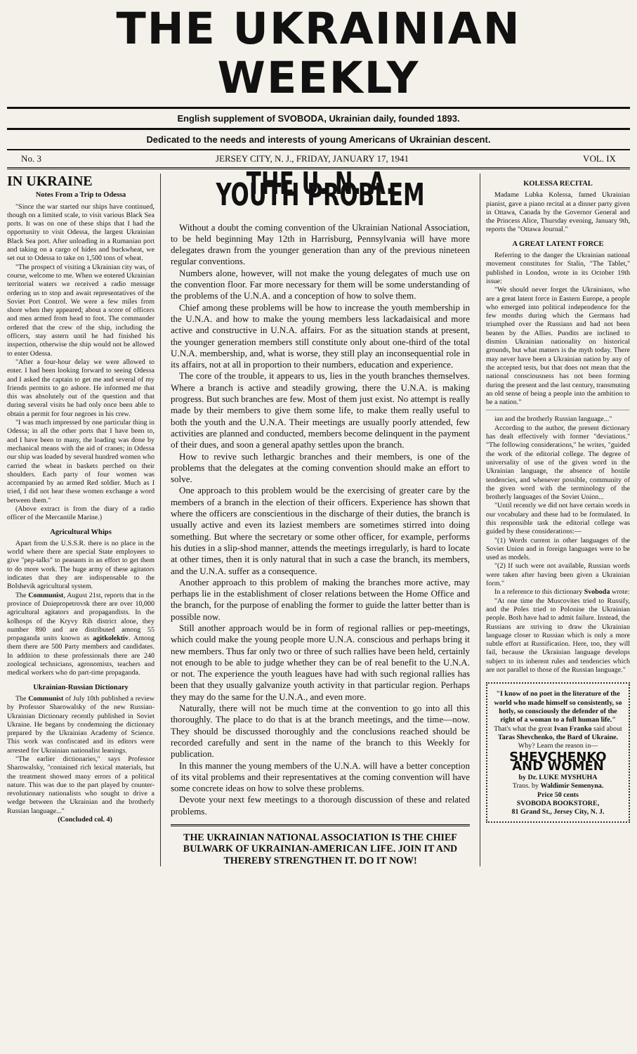THE UKRAINIAN WEEKLY
English supplement of SVOBODA, Ukrainian daily, founded 1893.
Dedicated to the needs and interests of young Americans of Ukrainian descent.
No. 3 JERSEY CITY, N. J., FRIDAY, JANUARY 17, 1941 VOL. IX
IN UKRAINE
Notes From a Trip to Odessa
"Since the war started our ships have continued, though on a limited scale, to visit various Black Sea ports. It was on one of these ships that I had the opportunity to visit Odessa, the largest Ukrainian Black Sea port. After unloading in a Rumanian port and taking on a cargo of hides and buckwheat, we set out to Odessa to take on 1,500 tons of wheat.
"The prospect of visiting a Ukrainian city was, of course, welcome to me. When we entered Ukrainian territorial waters we received a radio message ordering us to stop and await representatives of the Soviet Port Control. We were a few miles from shore when they appeared; about a score of officers and men armed from head to foot. The commander ordered that the crew of the ship, including the officers, stay astern until he had finished his inspection, otherwise the ship would not be allowed to enter Odessa.
"After a four-hour delay we were allowed to enter. I had been looking forward to seeing Odessa and I asked the captain to get me and several of my friends permits to go ashore. He informed me that this was absolutely out of the question and that during several visits he had only once been able to obtain a permit for four negroes in his crew.
"I was much impressed by one particular thing in Odessa; in all the other ports that I have been to, and I have been to many, the loading was done by mechanical means with the aid of cranes; in Odessa our ship was loaded by several hundred women who carried the wheat in baskets perched on their shoulders. Each party of four women was accompanied by an armed Red soldier. Much as I tried, I did not hear these women exchange a word between them."
(Above extract is from the diary of a radio officer of the Mercantile Marine.)
Agricultural Whips
Apart from the U.S.S.R. there is no place in the world where there are special State employees to give "pep-talks" to peasants in an effort to get them to do more work. The huge army of these agitators indicates that they are indispensable to the Bolshevik agricultural system.
The Communist, August 21st, reports that in the province of Dniepropetrovsk there are over 10,000 agricultural agitators and propagandists. In the kolhosps of the Kryvy Rih district alone, they number 890 and are distributed among 55 propaganda units known as agitkolektiv. Among them there are 500 Party members and candidates. In addition to these professionals there are 240 zoological technicians, agronomists, teachers and medical workers who do part-time propaganda.
Ukrainian-Russian Dictionary
The Communist of July 10th published a review by Professor Sharowalsky of the new Russian-Ukrainian Dictionary recently published in Soviet Ukraine. He begans by condemning the dictionary prepared by the Ukrainian Academy of Science. This work was confiscated and its editors were arrested for Ukrainian nationalist leanings.
"The earlier dictionaries," says Professor Sharowalsky, "contained rich lexical materials, but the treatment showed many errors of a political nature. This was due to the part played by counter-revolutionary nationalists who sought to drive a wedge between the Ukrainian and the brotherly Russian language..."
(Concluded col. 4)
THE U. N. A. YOUTH PROBLEM
Without a doubt the coming convention of the Ukrainian National Association, to be held beginning May 12th in Harrisburg, Pennsylvania will have more delegates drawn from the younger generation than any of the previous nineteen regular conventions.
Numbers alone, however, will not make the young delegates of much use on the convention floor. Far more necessary for them will be some understanding of the problems of the U.N.A. and a conception of how to solve them.
Chief among these problems will be how to increase the youth membership in the U.N.A. and how to make the young members less lackadaisical and more active and constructive in U.N.A. affairs. For as the situation stands at present, the younger generation members still constitute only about one-third of the total U.N.A. membership, and, what is worse, they still play an inconsequential role in its affairs, not at all in proportion to their numbers, education and experience.
The core of the trouble, it appears to us, lies in the youth branches themselves. Where a branch is active and steadily growing, there the U.N.A. is making progress. But such branches are few. Most of them just exist. No attempt is really made by their members to give them some life, to make them really useful to both the youth and the U.N.A. Their meetings are usually poorly attended, few activities are planned and conducted, members become delinquent in the payment of their dues, and soon a general apathy settles upon the branch.
How to revive such lethargic branches and their members, is one of the problems that the delegates at the coming convention should make an effort to solve.
One approach to this problem would be the exercising of greater care by the members of a branch in the election of their officers. Experience has shown that where the officers are conscientious in the discharge of their duties, the branch is usually active and even its laziest members are sometimes stirred into doing something. But where the secretary or some other officer, for example, performs his duties in a slip-shod manner, attends the meetings irregularly, is hard to locate at other times, then it is only natural that in such a case the branch, its members, and the U.N.A. suffer as a consequence.
Another approach to this problem of making the branches more active, may perhaps lie in the establishment of closer relations between the Home Office and the branch, for the purpose of enabling the former to guide the latter better than is possible now.
Still another approach would be in form of regional rallies or pep-meetings, which could make the young people more U.N.A. conscious and perhaps bring it new members. Thus far only two or three of such rallies have been held, certainly not enough to be able to judge whether they can be of real benefit to the U.N.A. or not. The experience the youth leagues have had with such regional rallies has been that they usually galvanize youth activity in that particular region. Perhaps they may do the same for the U.N.A., and even more.
Naturally, there will not be much time at the convention to go into all this thoroughly. The place to do that is at the branch meetings, and the time—now. They should be discussed thoroughly and the conclusions reached should be recorded carefully and sent in the name of the branch to this Weekly for publication.
In this manner the young members of the U.N.A. will have a better conception of its vital problems and their representatives at the coming convention will have some concrete ideas on how to solve these problems.
Devote your next few meetings to a thorough discussion of these and related problems.
THE UKRAINIAN NATIONAL ASSOCIATION IS THE CHIEF BULWARK OF UKRAINIAN-AMERICAN LIFE. JOIN IT AND THEREBY STRENGTHEN IT. DO IT NOW!
KOLESSA RECITAL
Madame Lubka Kolessa, famed Ukrainian pianist, gave a piano recital at a dinner party given in Ottawa, Canada by the Governor General and the Princess Alice, Thursday evening, January 9th, reports the "Ottawa Journal."
A GREAT LATENT FORCE
Referring to the danger the Ukrainian national movement constitutes for Stalin, "The Tablet," published in London, wrote in its October 19th issue:
"We should never forget the Ukrainians, who are a great latent force in Eastern Europe, a people who emerged into political independence for the few months during which the Germans had triumphed over the Russians and had not been beaten by the Allies. Pundits are inclined to dismiss Ukrainian nationality on historical grounds, but what matters is the myth today. There may never have been a Ukrainian nation by any of the accepted tests, but that does not mean that the national consciousness has not been forming during the present and the last century, transmuting an old sense of being a people into the ambition to be a nation."
ian and the brotherly Russian language..."
According to the author, the present dictionary has dealt effectively with former "deviations." "The following considerations," he writes, "guided the work of the editorial college. The degree of universality of use of the given word in the Ukrainian language, the absence of hostile tendencies, and whenever possible, community of the given word with the terminology of the brotherly languages of the Soviet Union...
"Until recently we did not have certain words in our vocabulary and these had to be formulated. In this responsible task the editorial college was guided by these considerations:—
"(1) Words current in other languages of the Soviet Union and in foreign languages were to be used as models.
"(2) If such were not available, Russian words were taken after having been given a Ukrainian form."
In a reference to this dictionary Svoboda wrote:
"At one time the Muscovites tried to Russify, and the Poles tried to Polonise the Ukrainian people. Both have had to admit failure. Instead, the Russians are striving to draw the Ukrainian language closer to Russian which is only a more subtle effort at Russification. Here, too, they will fail, because the Ukrainian language develops subject to its inherent rules and tendencies which are not parallel to those of the Russian language."
"I know of no poet in the literature of the world who made himself so consistently, so hotly, so consciously the defender of the right of a woman to a full human life."
That's what the great Ivan Franko said about Taras Shevchenko, the Bard of Ukraine. Why? Learn the reason in—
SHEVCHENKO AND WOMEN
by Dr. LUKE MYSHUHA
Trans. by Waldimir Semenyna.
Price 50 cents
SVOBODA BOOKSTORE,
81 Grand St., Jersey City, N. J.